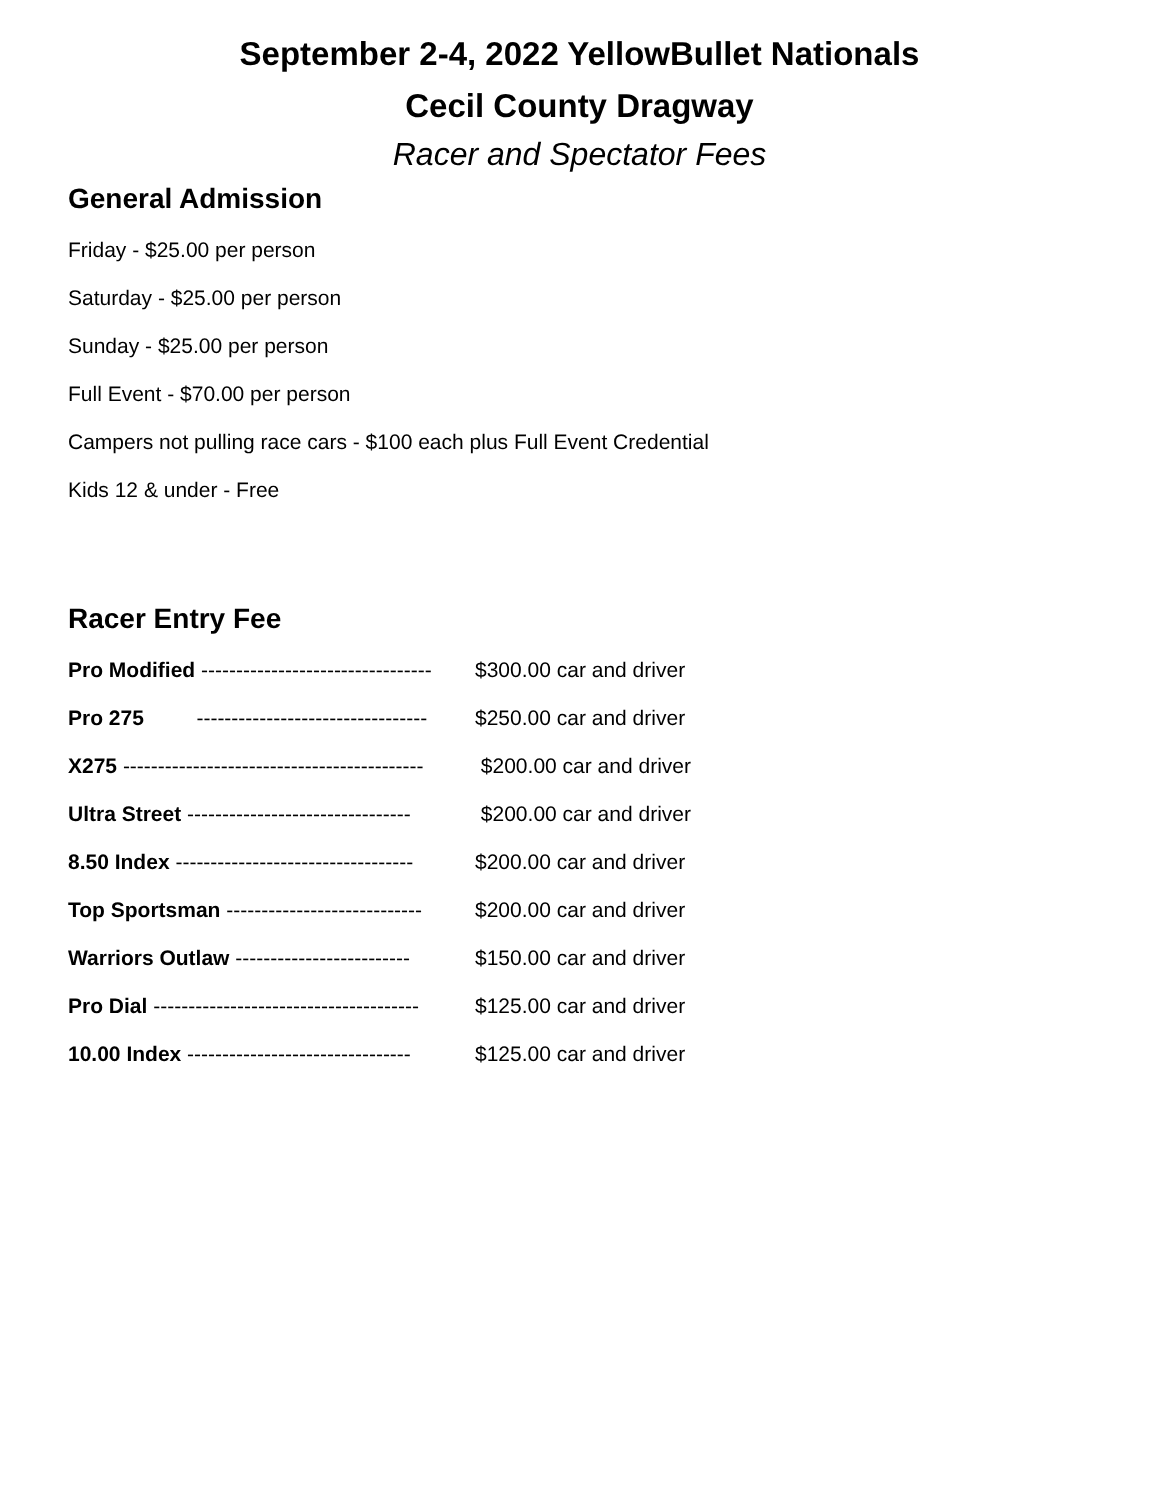September 2-4, 2022 YellowBullet Nationals
Cecil County Dragway
Racer and Spectator Fees
General Admission
Friday - $25.00 per person
Saturday - $25.00 per person
Sunday - $25.00 per person
Full Event - $70.00 per person
Campers not pulling race cars - $100 each plus Full Event Credential
Kids 12 & under - Free
Racer Entry Fee
Pro Modified --------------------------------- $300.00 car and driver
Pro 275 --------------------------------- $250.00 car and driver
X275 ------------------------------------------- $200.00 car and driver
Ultra Street -------------------------------- $200.00 car and driver
8.50 Index ---------------------------------- $200.00 car and driver
Top Sportsman ---------------------------- $200.00 car and driver
Warriors Outlaw ------------------------- $150.00 car and driver
Pro Dial -------------------------------------- $125.00 car and driver
10.00 Index -------------------------------- $125.00 car and driver